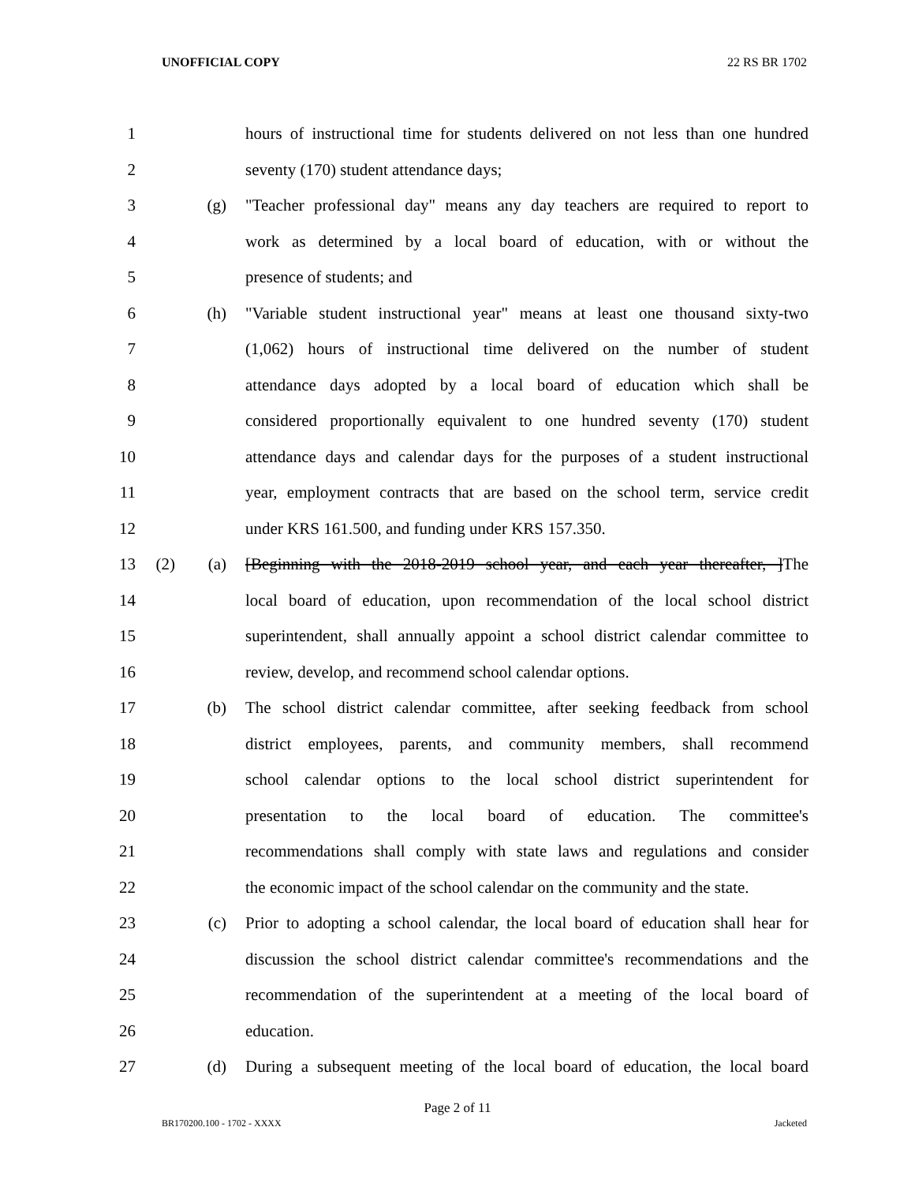UNOFFICIAL COPY 22 RS BR 1702
1 hours of instructional time for students delivered on not less than one hundred
2 seventy (170) student attendance days;
3 (g) "Teacher professional day" means any day teachers are required to report to
4 work as determined by a local board of education, with or without the
5 presence of students; and
6 (h) "Variable student instructional year" means at least one thousand sixty-two
7 (1,062) hours of instructional time delivered on the number of student
8 attendance days adopted by a local board of education which shall be
9 considered proportionally equivalent to one hundred seventy (170) student
10 attendance days and calendar days for the purposes of a student instructional
11 year, employment contracts that are based on the school term, service credit
12 under KRS 161.500, and funding under KRS 157.350.
13 (2) (a) [Beginning with the 2018-2019 school year, and each year thereafter, ]The
14 local board of education, upon recommendation of the local school district
15 superintendent, shall annually appoint a school district calendar committee to
16 review, develop, and recommend school calendar options.
17 (b) The school district calendar committee, after seeking feedback from school
18 district employees, parents, and community members, shall recommend
19 school calendar options to the local school district superintendent for
20 presentation to the local board of education. The committee's
21 recommendations shall comply with state laws and regulations and consider
22 the economic impact of the school calendar on the community and the state.
23 (c) Prior to adopting a school calendar, the local board of education shall hear for
24 discussion the school district calendar committee's recommendations and the
25 recommendation of the superintendent at a meeting of the local board of
26 education.
27 (d) During a subsequent meeting of the local board of education, the local board
Page 2 of 11
BR170200.100 - 1702 - XXXX Jacketed